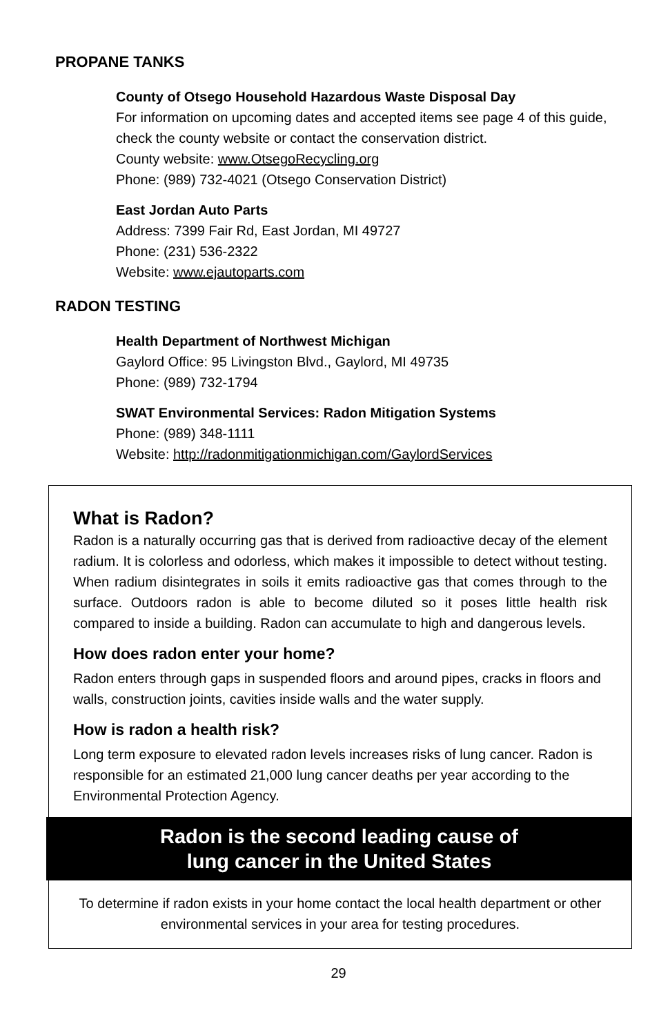PROPANE TANKS
County of Otsego Household Hazardous Waste Disposal Day
For information on upcoming dates and accepted items see page 4 of this guide, check the county website or contact the conservation district.
County website: www.OtsegoRecycling.org
Phone: (989) 732-4021 (Otsego Conservation District)
East Jordan Auto Parts
Address: 7399 Fair Rd, East Jordan, MI 49727
Phone: (231) 536-2322
Website: www.ejautoparts.com
RADON TESTING
Health Department of Northwest Michigan
Gaylord Office: 95 Livingston Blvd., Gaylord, MI 49735
Phone: (989) 732-1794
SWAT Environmental Services: Radon Mitigation Systems
Phone: (989) 348-1111
Website: http://radonmitigationmichigan.com/GaylordServices
What is Radon?
Radon is a naturally occurring gas that is derived from radioactive decay of the element radium. It is colorless and odorless, which makes it impossible to detect without testing. When radium disintegrates in soils it emits radioactive gas that comes through to the surface. Outdoors radon is able to become diluted so it poses little health risk compared to inside a building. Radon can accumulate to high and dangerous levels.
How does radon enter your home?
Radon enters through gaps in suspended floors and around pipes, cracks in floors and walls, construction joints, cavities inside walls and the water supply.
How is radon a health risk?
Long term exposure to elevated radon levels increases risks of lung cancer. Radon is responsible for an estimated 21,000 lung cancer deaths per year according to the Environmental Protection Agency.
Radon is the second leading cause of
lung cancer in the United States
To determine if radon exists in your home contact the local health department or other environmental services in your area for testing procedures.
29